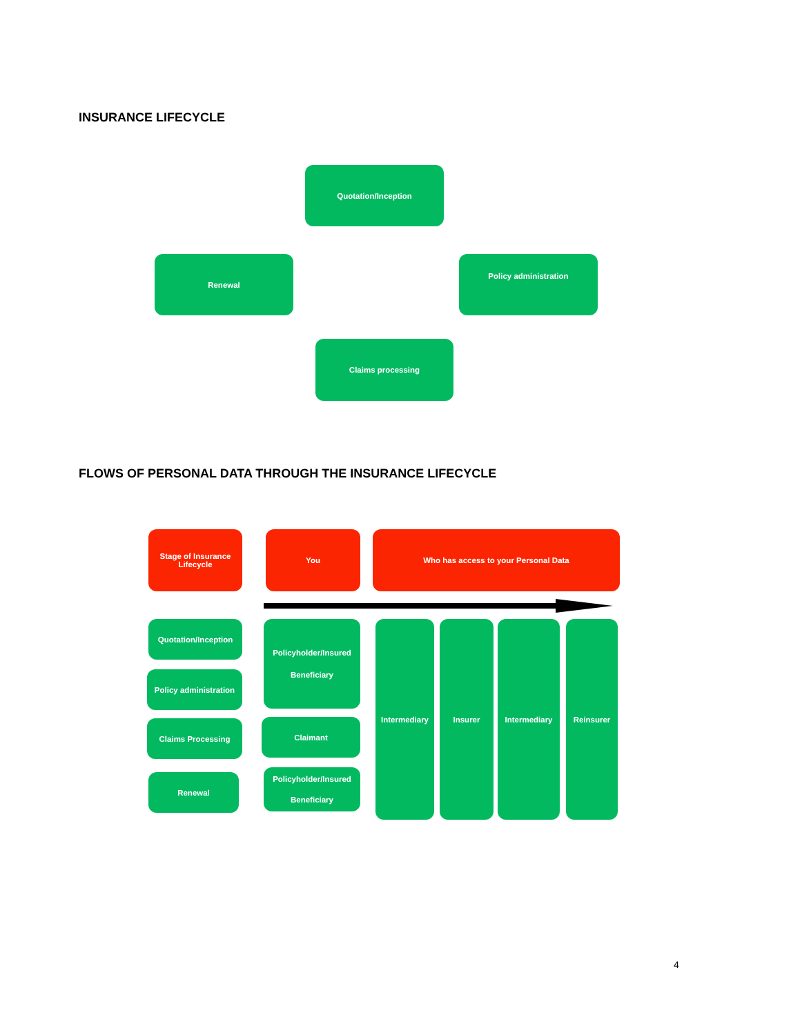INSURANCE LIFECYCLE
Quotation/Inception
Renewal
Policy administration
Claims processing
FLOWS OF PERSONAL DATA THROUGH THE INSURANCE LIFECYCLE
Stage of Insurance
Lifecycle
You Who has access to your Personal Data
Quotation/Inception
Policy administration
Claims Processing
Renewal
Policyholder/Insured
Beneficiary
Claimant
Policyholder/Insured
Beneficiary
Intermediary Insurer Intermediary Reinsurer
4